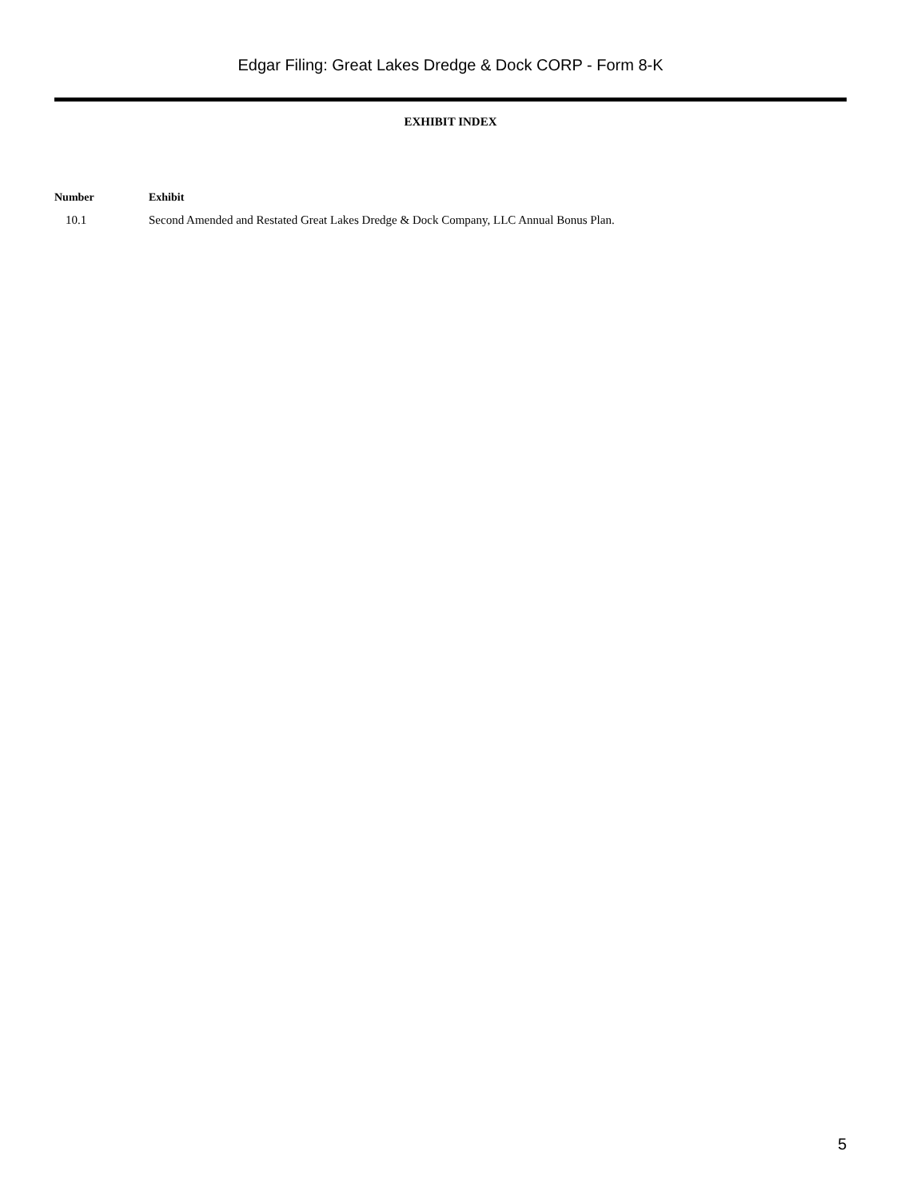Edgar Filing: Great Lakes Dredge & Dock CORP - Form 8-K
EXHIBIT INDEX
| Number | Exhibit |
| --- | --- |
| 10.1 | Second Amended and Restated Great Lakes Dredge & Dock Company, LLC Annual Bonus Plan. |
5